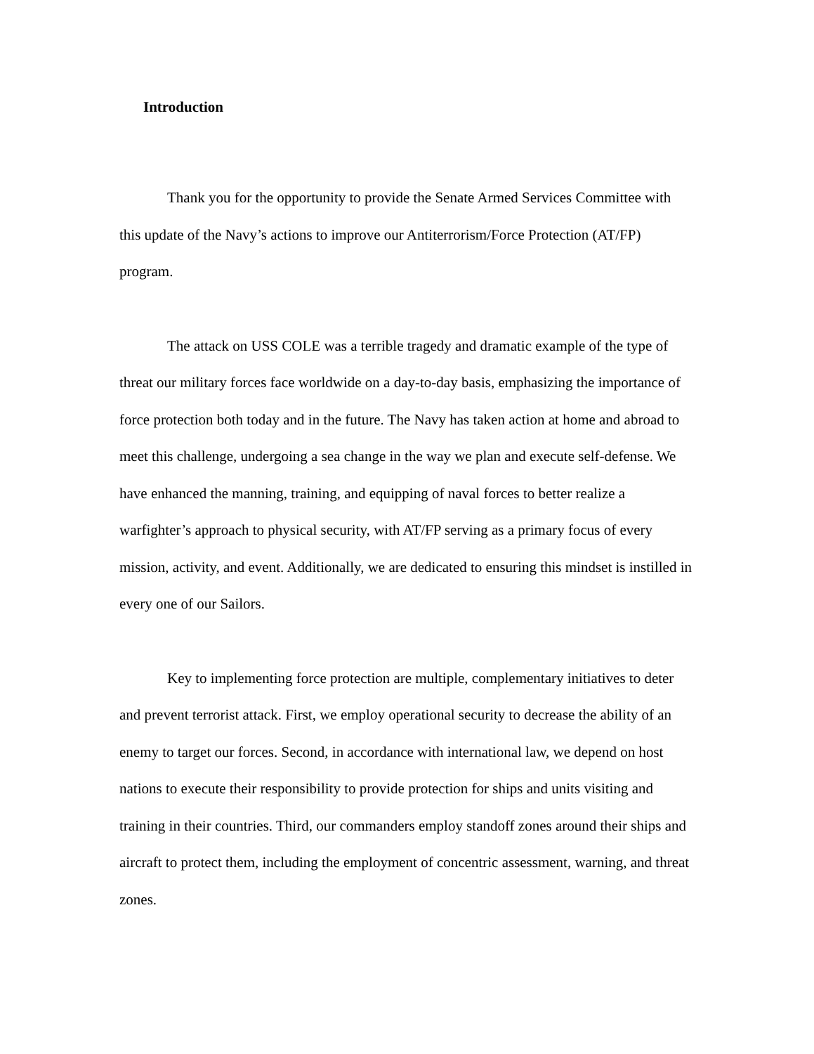Introduction
Thank you for the opportunity to provide the Senate Armed Services Committee with this update of the Navy’s actions to improve our Antiterrorism/Force Protection (AT/FP) program.
The attack on USS COLE was a terrible tragedy and dramatic example of the type of threat our military forces face worldwide on a day-to-day basis, emphasizing the importance of force protection both today and in the future. The Navy has taken action at home and abroad to meet this challenge, undergoing a sea change in the way we plan and execute self-defense. We have enhanced the manning, training, and equipping of naval forces to better realize a warfighter’s approach to physical security, with AT/FP serving as a primary focus of every mission, activity, and event. Additionally, we are dedicated to ensuring this mindset is instilled in every one of our Sailors.
Key to implementing force protection are multiple, complementary initiatives to deter and prevent terrorist attack. First, we employ operational security to decrease the ability of an enemy to target our forces. Second, in accordance with international law, we depend on host nations to execute their responsibility to provide protection for ships and units visiting and training in their countries. Third, our commanders employ standoff zones around their ships and aircraft to protect them, including the employment of concentric assessment, warning, and threat zones.